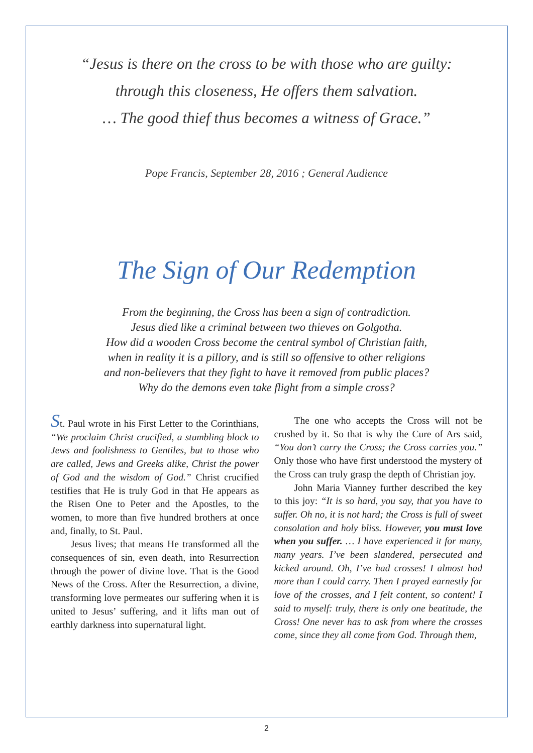“Jesus is there on the cross to be with those who are guilty:
through this closeness, He offers them salvation.
… The good thief thus becomes a witness of Grace.”
Pope Francis, September 28, 2016 ; General Audience
The Sign of Our Redemption
From the beginning, the Cross has been a sign of contradiction.
Jesus died like a criminal between two thieves on Golgotha.
How did a wooden Cross become the central symbol of Christian faith,
when in reality it is a pillory, and is still so offensive to other religions
and non-believers that they fight to have it removed from public places?
Why do the demons even take flight from a simple cross?
St. Paul wrote in his First Letter to the Corinthians, “We proclaim Christ crucified, a stumbling block to Jews and foolishness to Gentiles, but to those who are called, Jews and Greeks alike, Christ the power of God and the wisdom of God.” Christ crucified testifies that He is truly God in that He appears as the Risen One to Peter and the Apostles, to the women, to more than five hundred brothers at once and, finally, to St. Paul.
Jesus lives; that means He transformed all the consequences of sin, even death, into Resurrection through the power of divine love. That is the Good News of the Cross. After the Resurrection, a divine, transforming love permeates our suffering when it is united to Jesus’ suffering, and it lifts man out of earthly darkness into supernatural light.
The one who accepts the Cross will not be crushed by it. So that is why the Cure of Ars said, “You don’t carry the Cross; the Cross carries you.” Only those who have first understood the mystery of the Cross can truly grasp the depth of Christian joy.
John Maria Vianney further described the key to this joy: “It is so hard, you say, that you have to suffer. Oh no, it is not hard; the Cross is full of sweet consolation and holy bliss. However, you must love when you suffer. … I have experienced it for many, many years. I’ve been slandered, persecuted and kicked around. Oh, I’ve had crosses! I almost had more than I could carry. Then I prayed earnestly for love of the crosses, and I felt content, so content! I said to myself: truly, there is only one beatitude, the Cross! One never has to ask from where the crosses come, since they all come from God. Through them,
2